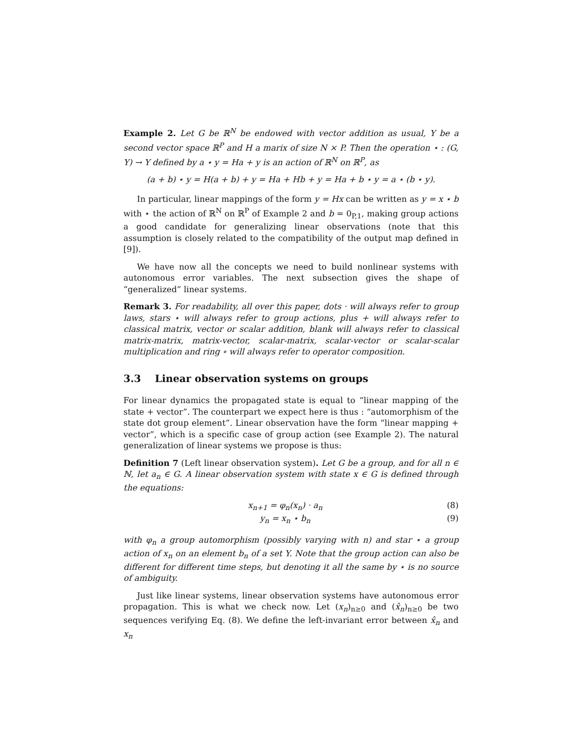Example 2. Let G be ℝ<sup>N</sup> be endowed with vector addition as usual, Y be a second vector space ℝ<sup>P</sup> and H a marix of size N × P. Then the operation ⋆ : (G, Y) → Y defined by a ⋆ y = Ha + y is an action of ℝ<sup>N</sup> on ℝ<sup>P</sup>, as
(a + b) ⋆ y = H(a + b) + y = Ha + Hb + y = Ha + b ⋆ y = a ⋆ (b ⋆ y).
In particular, linear mappings of the form y = Hx can be written as y = x ⋆ b with ⋆ the action of ℝ<sup>N</sup> on ℝ<sup>P</sup> of Example 2 and b = 0<sub>P,1</sub>, making group actions a good candidate for generalizing linear observations (note that this assumption is closely related to the compatibility of the output map defined in [9]).
We have now all the concepts we need to build nonlinear systems with autonomous error variables. The next subsection gives the shape of “generalized” linear systems.
Remark 3. For readability, all over this paper, dots · will always refer to group laws, stars ⋆ will always refer to group actions, plus + will always refer to classical matrix, vector or scalar addition, blank will always refer to classical matrix-matrix, matrix-vector, scalar-matrix, scalar-vector or scalar-scalar multiplication and ring ∘ will always refer to operator composition.
3.3 Linear observation systems on groups
For linear dynamics the propagated state is equal to “linear mapping of the state + vector”. The counterpart we expect here is thus : “automorphism of the state dot group element”. Linear observation have the form “linear mapping + vector”, which is a specific case of group action (see Example 2). The natural generalization of linear systems we propose is thus:
Definition 7 (Left linear observation system). Let G be a group, and for all n ∈ ℕ, let a<sub>n</sub> ∈ G. A linear observation system with state x ∈ G is defined through the equations:
x<sub>n+1</sub> = φ<sub>n</sub>(x<sub>n</sub>) · a<sub>n</sub> (8)
y<sub>n</sub> = x<sub>n</sub> ⋆ b<sub>n</sub> (9)
with φ<sub>n</sub> a group automorphism (possibly varying with n) and star ⋆ a group action of x<sub>n</sub> on an element b<sub>n</sub> of a set Y. Note that the group action can also be different for different time steps, but denoting it all the same by ⋆ is no source of ambiguity.
Just like linear systems, linear observation systems have autonomous error propagation. This is what we check now. Let (x<sub>n</sub>)<sub>n≥0</sub> and (x̂<sub>n</sub>)<sub>n≥0</sub> be two sequences verifying Eq. (8). We define the left-invariant error between x̂<sub>n</sub> and x<sub>n</sub>